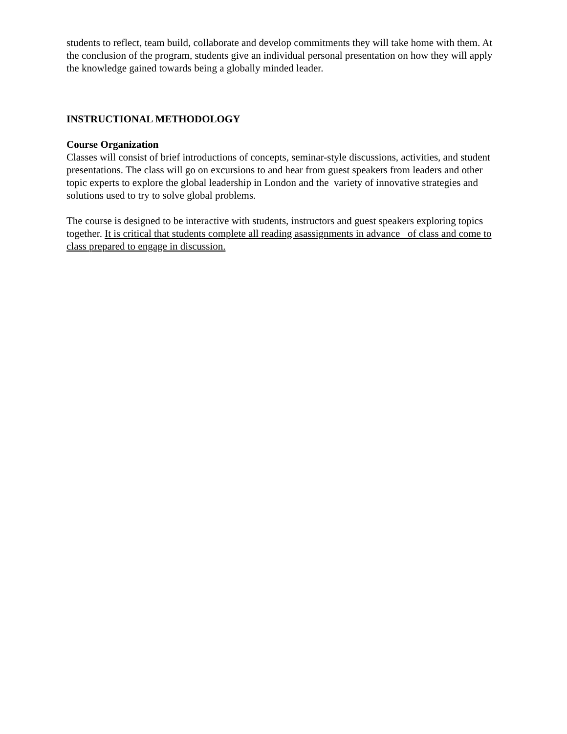students to reflect, team build, collaborate and develop commitments they will take home with them. At the conclusion of the program, students give an individual personal presentation on how they will apply the knowledge gained towards being a globally minded leader.
INSTRUCTIONAL METHODOLOGY
Course Organization
Classes will consist of brief introductions of concepts, seminar-style discussions, activities, and student presentations. The class will go on excursions to and hear from guest speakers from leaders and other topic experts to explore the global leadership in London and the variety of innovative strategies and solutions used to try to solve global problems.
The course is designed to be interactive with students, instructors and guest speakers exploring topics together. It is critical that students complete all reading asassignments in advance of class and come to class prepared to engage in discussion.